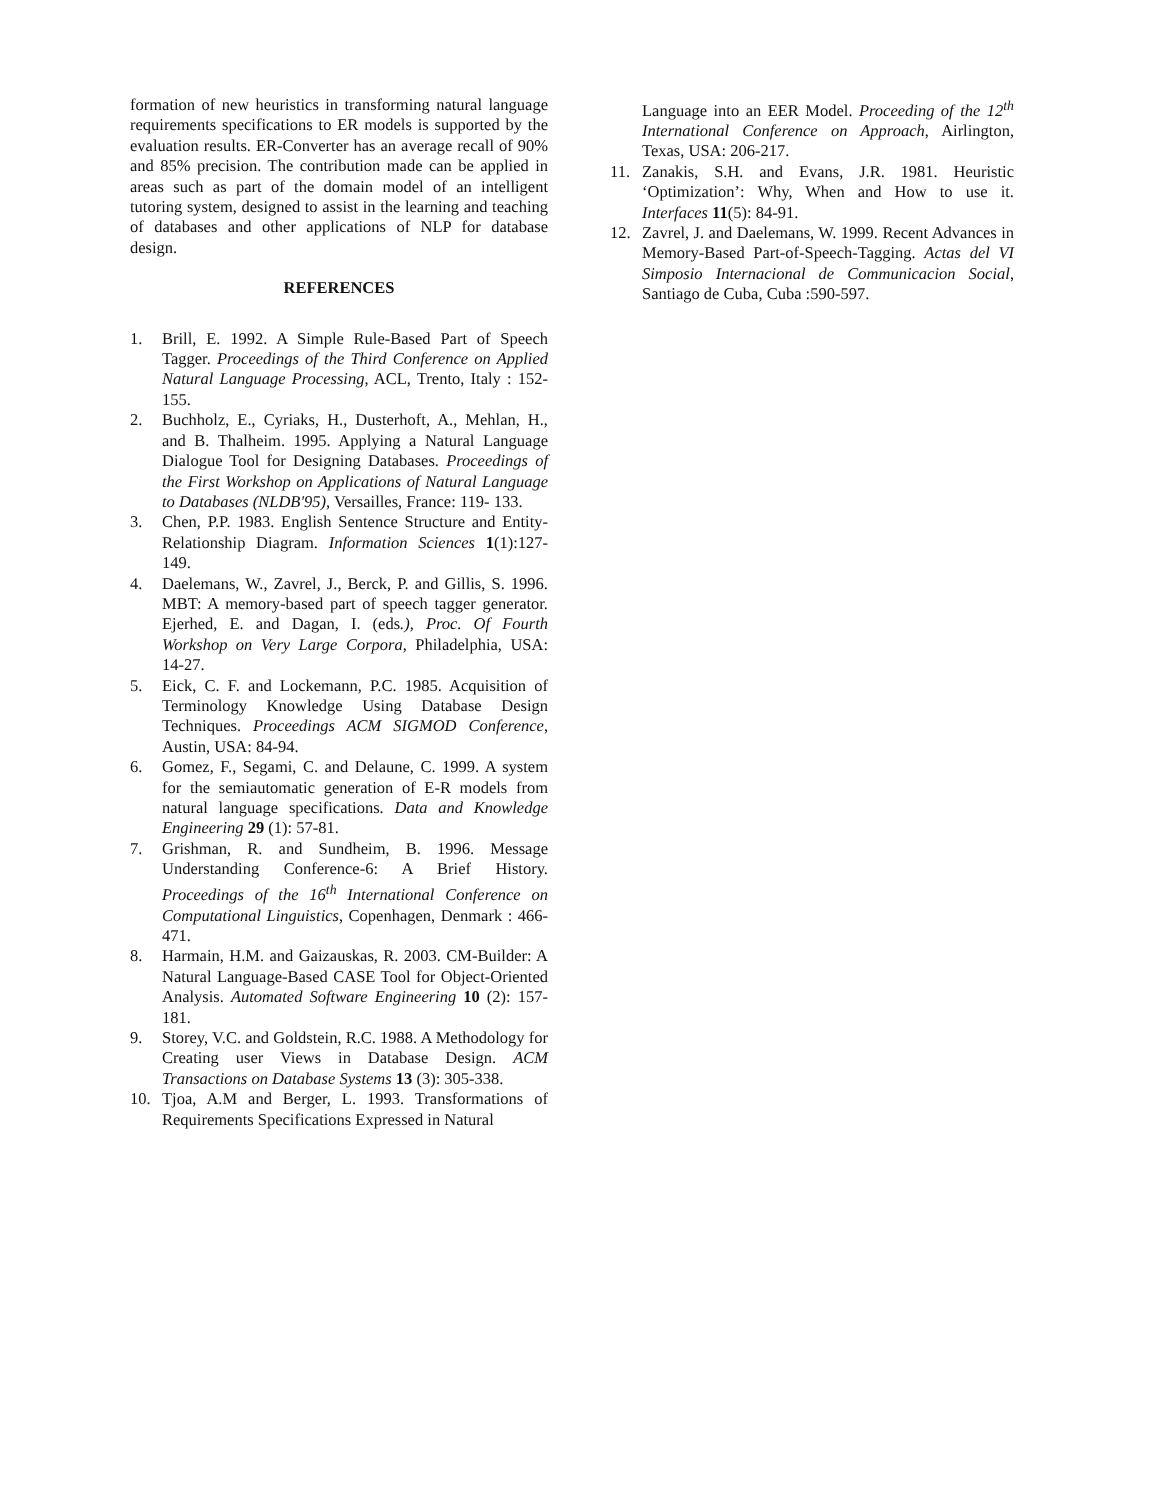formation of new heuristics in transforming natural language requirements specifications to ER models is supported by the evaluation results. ER-Converter has an average recall of 90% and 85% precision. The contribution made can be applied in areas such as part of the domain model of an intelligent tutoring system, designed to assist in the learning and teaching of databases and other applications of NLP for database design.
REFERENCES
1. Brill, E. 1992. A Simple Rule-Based Part of Speech Tagger. Proceedings of the Third Conference on Applied Natural Language Processing, ACL, Trento, Italy : 152-155.
2. Buchholz, E., Cyriaks, H., Dusterhoft, A., Mehlan, H., and B. Thalheim. 1995. Applying a Natural Language Dialogue Tool for Designing Databases. Proceedings of the First Workshop on Applications of Natural Language to Databases (NLDB'95), Versailles, France: 119- 133.
3. Chen, P.P. 1983. English Sentence Structure and Entity-Relationship Diagram. Information Sciences 1(1):127-149.
4. Daelemans, W., Zavrel, J., Berck, P. and Gillis, S. 1996. MBT: A memory-based part of speech tagger generator. Ejerhed, E. and Dagan, I. (eds.), Proc. Of Fourth Workshop on Very Large Corpora, Philadelphia, USA: 14-27.
5. Eick, C. F. and Lockemann, P.C. 1985. Acquisition of Terminology Knowledge Using Database Design Techniques. Proceedings ACM SIGMOD Conference, Austin, USA: 84-94.
6. Gomez, F., Segami, C. and Delaune, C. 1999. A system for the semiautomatic generation of E-R models from natural language specifications. Data and Knowledge Engineering 29 (1): 57-81.
7. Grishman, R. and Sundheim, B. 1996. Message Understanding Conference-6: A Brief History. Proceedings of the 16<sup>th</sup> International Conference on Computational Linguistics, Copenhagen, Denmark : 466-471.
8. Harmain, H.M. and Gaizauskas, R. 2003. CM-Builder: A Natural Language-Based CASE Tool for Object-Oriented Analysis. Automated Software Engineering 10 (2): 157-181.
9. Storey, V.C. and Goldstein, R.C. 1988. A Methodology for Creating user Views in Database Design. ACM Transactions on Database Systems 13 (3): 305-338.
10. Tjoa, A.M and Berger, L. 1993. Transformations of Requirements Specifications Expressed in Natural
Language into an EER Model. Proceeding of the 12<sup>th</sup> International Conference on Approach, Airlington, Texas, USA: 206-217.
11. Zanakis, S.H. and Evans, J.R. 1981. Heuristic ‘Optimization’: Why, When and How to use it. Interfaces 11(5): 84-91.
12. Zavrel, J. and Daelemans, W. 1999. Recent Advances in Memory-Based Part-of-Speech-Tagging. Actas del VI Simposio Internacional de Communicacion Social, Santiago de Cuba, Cuba :590-597.